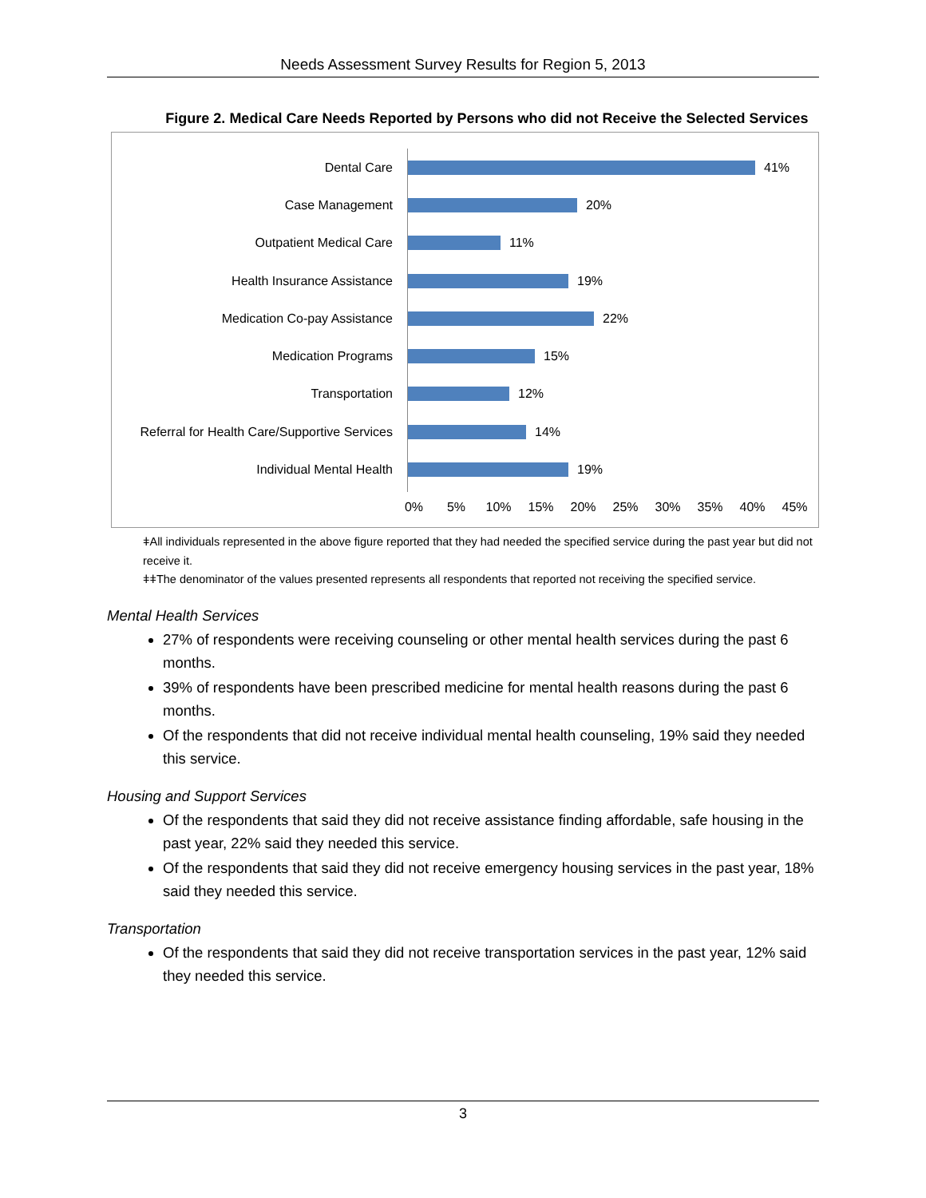Needs Assessment Survey Results for Region 5, 2013
Figure 2. Medical Care Needs Reported by Persons who did not Receive the Selected Services
Dental Care 41%
Case Management 20%
Outpatient Medical Care 11%
Health Insurance Assistance 19%
Medication Co-pay Assistance 22%
Medication Programs 15%
Transportation 12%
Referral for Health Care/Supportive Services
14%
Individual Mental Health 19%
0% 5% 10% 15% 20% 25% 30% 35% 40% 45%
ǂAll individuals represented in the above figure reported that they had needed the specified service during the past year but did not receive it.
ǂǂThe denominator of the values presented represents all respondents that reported not receiving the specified service.
Mental Health Services
27% of respondents were receiving counseling or other mental health services during the past 6 months.
39% of respondents have been prescribed medicine for mental health reasons during the past 6 months.
Of the respondents that did not receive individual mental health counseling, 19% said they needed this service.
Housing and Support Services
Of the respondents that said they did not receive assistance finding affordable, safe housing in the past year, 22% said they needed this service.
Of the respondents that said they did not receive emergency housing services in the past year, 18% said they needed this service.
Transportation
Of the respondents that said they did not receive transportation services in the past year, 12% said they needed this service.
3